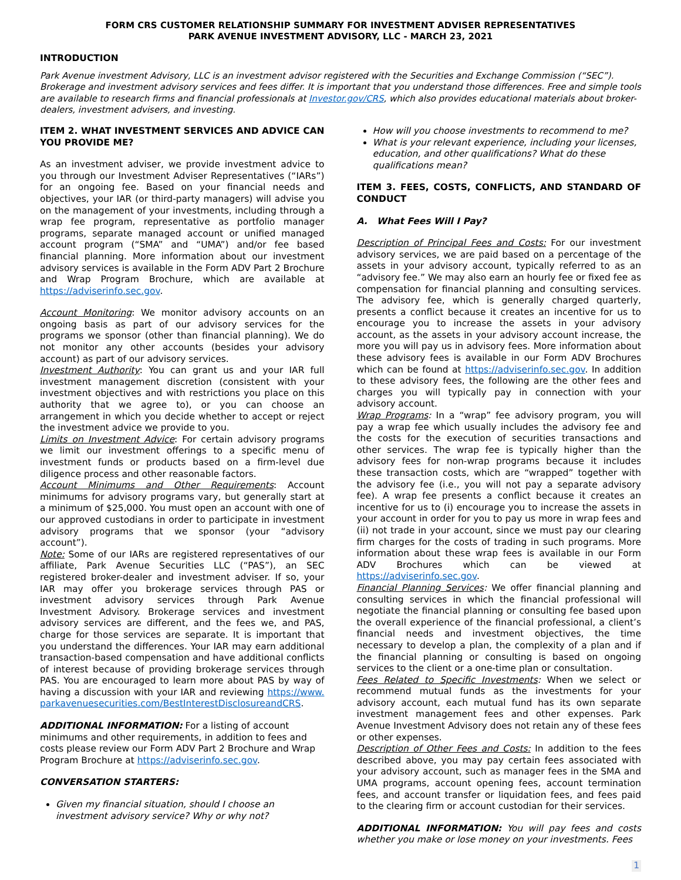FORM CRS CUSTOMER RELATIONSHIP SUMMARY FOR INVESTMENT ADVISER REPRESENTATIVES
PARK AVENUE INVESTMENT ADVISORY, LLC - MARCH 23, 2021
INTRODUCTION
Park Avenue investment Advisory, LLC is an investment advisor registered with the Securities and Exchange Commission (“SEC”). Brokerage and investment advisory services and fees differ. It is important that you understand those differences. Free and simple tools are available to research firms and financial professionals at Investor.gov/CRS, which also provides educational materials about broker-dealers, investment advisers, and investing.
ITEM 2. WHAT INVESTMENT SERVICES AND ADVICE CAN YOU PROVIDE ME?
As an investment adviser, we provide investment advice to you through our Investment Adviser Representatives (“IARs”) for an ongoing fee. Based on your financial needs and objectives, your IAR (or third-party managers) will advise you on the management of your investments, including through a wrap fee program, representative as portfolio manager programs, separate managed account or unified managed account program (“SMA” and “UMA”) and/or fee based financial planning. More information about our investment advisory services is available in the Form ADV Part 2 Brochure and Wrap Program Brochure, which are available at https://adviserinfo.sec.gov.
Account Monitoring: We monitor advisory accounts on an ongoing basis as part of our advisory services for the programs we sponsor (other than financial planning). We do not monitor any other accounts (besides your advisory account) as part of our advisory services.
Investment Authority: You can grant us and your IAR full investment management discretion (consistent with your investment objectives and with restrictions you place on this authority that we agree to), or you can choose an arrangement in which you decide whether to accept or reject the investment advice we provide to you.
Limits on Investment Advice: For certain advisory programs we limit our investment offerings to a specific menu of investment funds or products based on a firm-level due diligence process and other reasonable factors.
Account Minimums and Other Requirements: Account minimums for advisory programs vary, but generally start at a minimum of $25,000. You must open an account with one of our approved custodians in order to participate in investment advisory programs that we sponsor (your “advisory account”).
Note: Some of our IARs are registered representatives of our affiliate, Park Avenue Securities LLC (“PAS”), an SEC registered broker-dealer and investment adviser. If so, your IAR may offer you brokerage services through PAS or investment advisory services through Park Avenue Investment Advisory. Brokerage services and investment advisory services are different, and the fees we, and PAS, charge for those services are separate. It is important that you understand the differences. Your IAR may earn additional transaction-based compensation and have additional conflicts of interest because of providing brokerage services through PAS. You are encouraged to learn more about PAS by way of having a discussion with your IAR and reviewing https://www.parkavenuesecurities.com/BestInterestDisclosureandCRS.
ADDITIONAL INFORMATION: For a listing of account minimums and other requirements, in addition to fees and costs please review our Form ADV Part 2 Brochure and Wrap Program Brochure at https://adviserinfo.sec.gov.
CONVERSATION STARTERS:
Given my financial situation, should I choose an investment advisory service? Why or why not?
How will you choose investments to recommend to me?
What is your relevant experience, including your licenses, education, and other qualifications? What do these qualifications mean?
ITEM 3. FEES, COSTS, CONFLICTS, AND STANDARD OF CONDUCT
A. What Fees Will I Pay?
Description of Principal Fees and Costs: For our investment advisory services, we are paid based on a percentage of the assets in your advisory account, typically referred to as an “advisory fee.” We may also earn an hourly fee or fixed fee as compensation for financial planning and consulting services. The advisory fee, which is generally charged quarterly, presents a conflict because it creates an incentive for us to encourage you to increase the assets in your advisory account, as the assets in your advisory account increase, the more you will pay us in advisory fees. More information about these advisory fees is available in our Form ADV Brochures which can be found at https://adviserinfo.sec.gov. In addition to these advisory fees, the following are the other fees and charges you will typically pay in connection with your advisory account.
Wrap Programs: In a “wrap” fee advisory program, you will pay a wrap fee which usually includes the advisory fee and the costs for the execution of securities transactions and other services. The wrap fee is typically higher than the advisory fees for non-wrap programs because it includes these transaction costs, which are “wrapped” together with the advisory fee (i.e., you will not pay a separate advisory fee). A wrap fee presents a conflict because it creates an incentive for us to (i) encourage you to increase the assets in your account in order for you to pay us more in wrap fees and (ii) not trade in your account, since we must pay our clearing firm charges for the costs of trading in such programs. More information about these wrap fees is available in our Form ADV Brochures which can be viewed at https://adviserinfo.sec.gov.
Financial Planning Services: We offer financial planning and consulting services in which the financial professional will negotiate the financial planning or consulting fee based upon the overall experience of the financial professional, a client’s financial needs and investment objectives, the time necessary to develop a plan, the complexity of a plan and if the financial planning or consulting is based on ongoing services to the client or a one-time plan or consultation.
Fees Related to Specific Investments: When we select or recommend mutual funds as the investments for your advisory account, each mutual fund has its own separate investment management fees and other expenses. Park Avenue Investment Advisory does not retain any of these fees or other expenses.
Description of Other Fees and Costs: In addition to the fees described above, you may pay certain fees associated with your advisory account, such as manager fees in the SMA and UMA programs, account opening fees, account termination fees, and account transfer or liquidation fees, and fees paid to the clearing firm or account custodian for their services.
ADDITIONAL INFORMATION: You will pay fees and costs whether you make or lose money on your investments. Fees
1